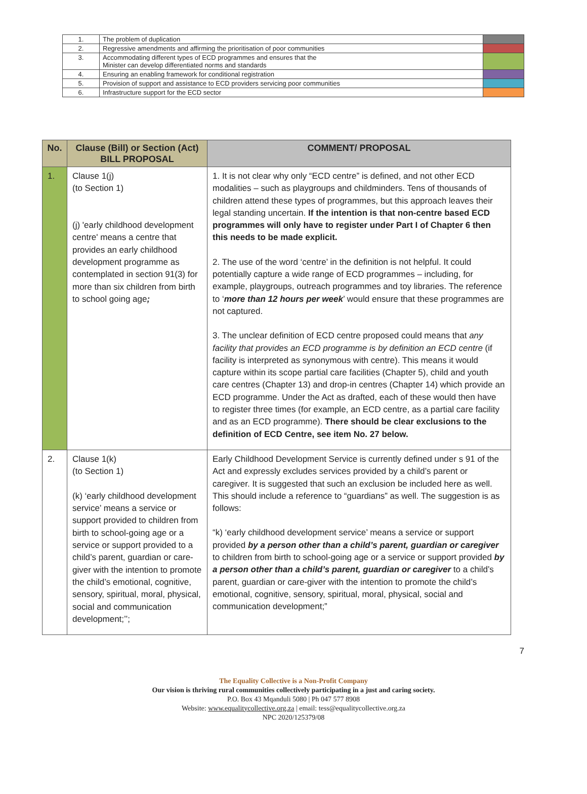| 1. | The problem of duplication | |
| 2. | Regressive amendments and affirming the prioritisation of poor communities | |
| 3. | Accommodating different types of ECD programmes and ensures that the Minister can develop differentiated norms and standards | |
| 4. | Ensuring an enabling framework for conditional registration | |
| 5. | Provision of support and assistance to ECD providers servicing poor communities | |
| 6. | Infrastructure support for the ECD sector | |
| No. | Clause (Bill) or Section (Act) BILL PROPOSAL | COMMENT/ PROPOSAL |
| --- | --- | --- |
| 1. | Clause 1(j) (to Section 1) (j) 'early childhood development centre' means a centre that provides an early childhood development programme as contemplated in section 91(3) for more than six children from birth to school going age ; | 1. It is not clear why only “ECD centre” is defined, and not other ECD modalities – such as playgroups and childminders. Tens of thousands of children attend these types of programmes, but this approach leaves their legal standing uncertain. If the intention is that non-centre based ECD programmes will only have to register under Part I of Chapter 6 then this needs to be made explicit. 2. The use of the word ‘centre’ in the definition is not helpful. It could potentially capture a wide range of ECD programmes – including, for example, playgroups, outreach programmes and toy libraries. The reference to ‘ more than 12 hours per week ’ would ensure that these programmes are not captured. 3. The unclear definition of ECD centre proposed could means that any facility that provides an ECD programme is by definition an ECD centre (if facility is interpreted as synonymous with centre). This means it would capture within its scope partial care facilities (Chapter 5), child and youth care centres (Chapter 13) and drop-in centres (Chapter 14) which provide an ECD programme. Under the Act as drafted, each of these would then have to register three times (for example, an ECD centre, as a partial care facility and as an ECD programme). There should be clear exclusions to the definition of ECD Centre, see item No. 27 below. |
| 2. | Clause 1(k) (to Section 1) (k) ‘early childhood development service’ means a service or support provided to children from birth to school-going age or a service or support provided to a child’s parent, guardian or care-giver with the intention to promote the child’s emotional, cognitive, sensory, spiritual, moral, physical, social and communication development;’’; | Early Childhood Development Service is currently defined under s 91 of the Act and expressly excludes services provided by a child’s parent or caregiver. It is suggested that such an exclusion be included here as well. This should include a reference to “guardians” as well. The suggestion is as follows: “k) ‘early childhood development service’ means a service or support provided by a person other than a child’s parent, guardian or caregiver to children from birth to school-going age or a service or support provided by a person other than a child’s parent, guardian or caregiver to a child’s parent, guardian or care-giver with the intention to promote the child’s emotional, cognitive, sensory, spiritual, moral, physical, social and communication development;” |
7
The Equality Collective is a Non-Profit Company
Our vision is thriving rural communities collectively participating in a just and caring society.
P.O. Box 43 Mqanduli 5080 | Ph 047 577 8908
Website: www.equalitycollective.org.za | email: tess@equalitycollective.org.za
NPC 2020/125379/08